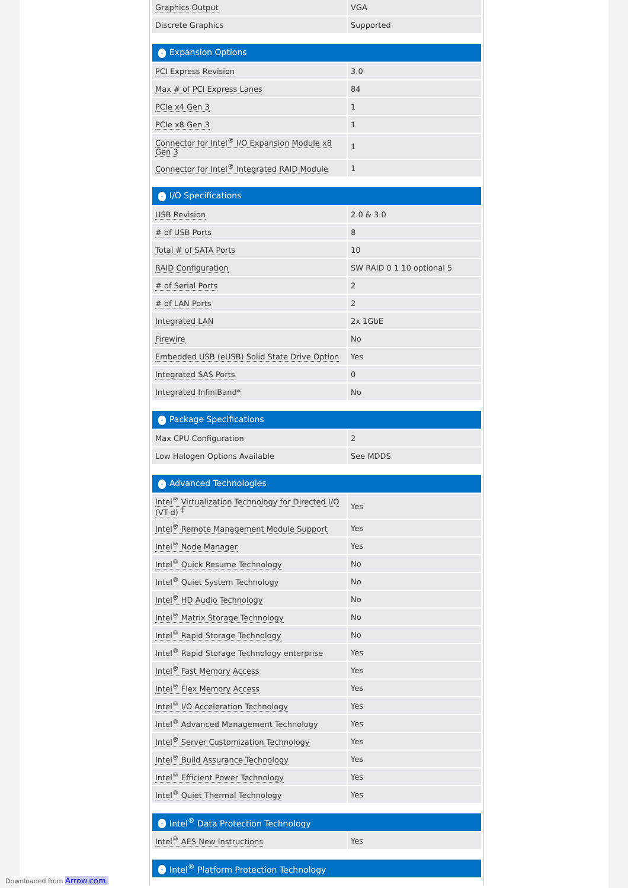| Graphics Output | VGA |
| Discrete Graphics | Supported |
| - Expansion Options | |
| --- | --- |
| PCI Express Revision | 3.0 |
| Max # of PCI Express Lanes | 84 |
| PCIe x4 Gen 3 | 1 |
| PCIe x8 Gen 3 | 1 |
| Connector for Intel<sup>®</sup> I/O Expansion Module x8 Gen 3 | 1 |
| Connector for Intel<sup>®</sup> Integrated RAID Module | 1 |
| - I/O Specifications | |
| --- | --- |
| USB Revision | 2.0 & 3.0 |
| # of USB Ports | 8 |
| Total # of SATA Ports | 10 |
| RAID Configuration | SW RAID 0 1 10 optional 5 |
| # of Serial Ports | 2 |
| # of LAN Ports | 2 |
| Integrated LAN | 2x 1GbE |
| Firewire | No |
| Embedded USB (eUSB) Solid State Drive Option | Yes |
| Integrated SAS Ports | 0 |
| Integrated InfiniBand* | No |
| - Package Specifications | |
| --- | --- |
| Max CPU Configuration | 2 |
| Low Halogen Options Available | See MDDS |
| - Advanced Technologies | |
| --- | --- |
| Intel<sup>®</sup> Virtualization Technology for Directed I/O (VT-d) <sup>‡</sup> | Yes |
| Intel<sup>®</sup> Remote Management Module Support | Yes |
| Intel<sup>®</sup> Node Manager | Yes |
| Intel<sup>®</sup> Quick Resume Technology | No |
| Intel<sup>®</sup> Quiet System Technology | No |
| Intel<sup>®</sup> HD Audio Technology | No |
| Intel<sup>®</sup> Matrix Storage Technology | No |
| Intel<sup>®</sup> Rapid Storage Technology | No |
| Intel<sup>®</sup> Rapid Storage Technology enterprise | Yes |
| Intel<sup>®</sup> Fast Memory Access | Yes |
| Intel<sup>®</sup> Flex Memory Access | Yes |
| Intel<sup>®</sup> I/O Acceleration Technology | Yes |
| Intel<sup>®</sup> Advanced Management Technology | Yes |
| Intel<sup>®</sup> Server Customization Technology | Yes |
| Intel<sup>®</sup> Build Assurance Technology | Yes |
| Intel<sup>®</sup> Efficient Power Technology | Yes |
| Intel<sup>®</sup> Quiet Thermal Technology | Yes |
| - Intel<sup>®</sup> Data Protection Technology | |
| --- | --- |
| Intel<sup>®</sup> AES New Instructions | Yes |
| - Intel<sup>®</sup> Platform Protection Technology |
| --- |
Downloaded from Arrow.com.